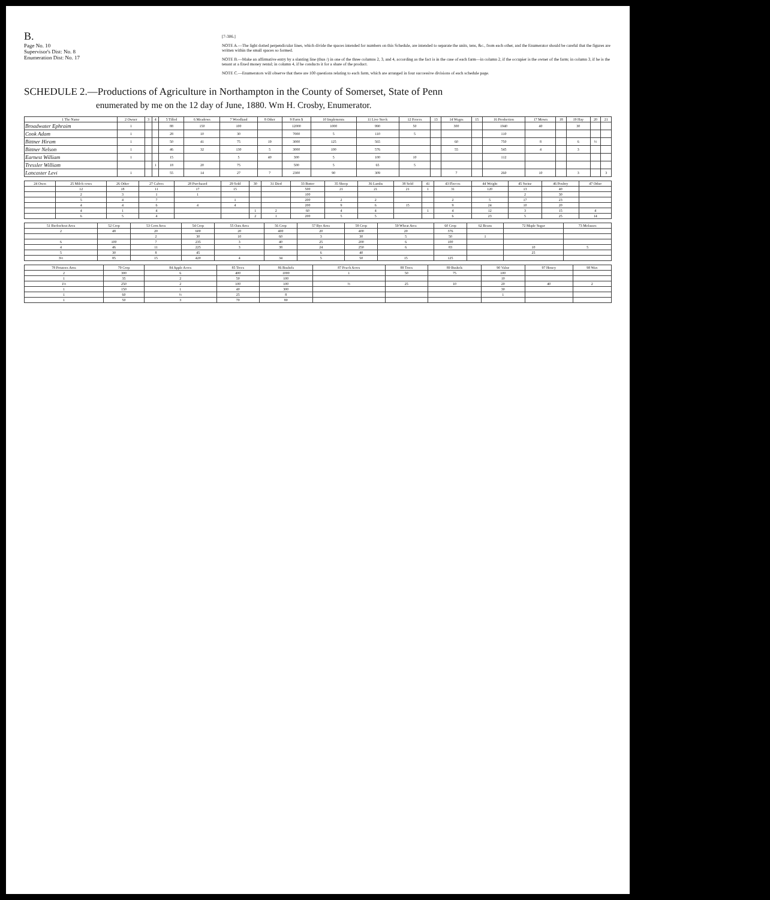B.
Page No. 10
Supervisor's Dist: No. 8
Enumeration Dist: No. 17
[7-306.]
NOTE A.—The light dotted perpendicular lines, which divide the spaces intended for numbers on this Schedule, are intended to separate the units, tens, &c., from each other, and the Enumerator should be careful that the figures are written within the small spaces so formed.
NOTE B.—Make an affirmative entry by a slanting line (thus /) in one of the three columns 2, 3, and 4, according as the fact is in the case of each farm—in column 2, if the occupier is the owner of the farm; in column 3, if he is the tenant at a fixed money rental; in column 4, if he conducts it for a share of the product.
NOTE C.—Enumerators will observe that there are 100 questions relating to each farm, which are arranged in four successive divisions of each schedule page.
SCHEDULE 2.—Productions of Agriculture in Northampton in the County of Somerset, State of Penn
enumerated by me on the 12 day of June, 1880. Wm H. Crosby, Enumerator.
| 1 The Name | 2 Owner | 3 | 4 | 5 Tilled | 6 Meadows | 7 Woodland | 8 Other | 9 Farm $ | 10 Implements | 11 Live Stock | 12 Fences | 13 | 14 Wages | 15 | 16 Production | 17 Mown | 18 | 19 Hay | 20 | 21 |
| --- | --- | --- | --- | --- | --- | --- | --- | --- | --- | --- | --- | --- | --- | --- | --- | --- | --- | --- | --- | --- |
| Broadwater Ephraim | 1 | | | 88 | 150 | 100 | | 12000 | 1000 | 990 | 50 | | 300 | | 1940 | 40 | | 30 | | |
| Cook Adam | 1 | | | 28 | 10 | 30 | | 7000 | 5 | 110 | 5 | | | | 110 | | | | | |
| Bittner Hiram | 1 | | | 50 | 41 | 75 | 19 | 3000 | 125 | 565 | | | 60 | | 750 | 8 | | 6 | ½ | |
| Bittner Nelson | 1 | | | 46 | 32 | 130 | 5 | 3000 | 100 | 576 | | | 55 | | 545 | 4 | | 3 | | |
| Earnest William | 1 | | | 15 | | 5 | 40 | 300 | 5 | 100 | 10 | | | | 112 | | | | | |
| Tressler William | | | 1 | 18 | 20 | 75 | | 500 | 5 | 65 | 5 | | | | | | | | | |
| Lancaster Levi | 1 | | | 55 | 14 | 27 | 7 | 2300 | 90 | 309 | | | 7 | | 260 | 10 | | 3 | | 3 |
| 24 Oxen | 25 Milch cows | 26 Other | 27 Calves | 28 Purchased | 29 Sold | 30 | 31 Died | 33 Butter | 35 Sheep | 36 Lambs | 38 Sold | 41 | 43 Fleeces | 44 Weight | 45 Swine | 46 Poultry | 47 Other |
| --- | --- | --- | --- | --- | --- | --- | --- | --- | --- | --- | --- | --- | --- | --- | --- | --- | --- |
| | 12 | 18 | 11 | 17 | 15 | | | 500 | 21 | 21 | 21 | 1 | 31 | 120 | 13 | 40 | |
| | 2 | 3 | 1 | 1 | | | | 100 | | | | | | | 2 | 30 | |
| | 5 | 4 | 7 | | 1 | | | 200 | 2 | 2 | | | 2 | 5 | 17 | 23 | |
| | 4 | 4 | 6 | 4 | 4 | | | 200 | 9 | 6 | 15 | | 9 | 24 | 10 | 20 | |
| | 4 | 1 | 4 | | | 1 | 2 | 60 | 4 | 4 | | 1 | 4 | 12 | 3 | 15 | 4 |
| | 6 | 5 | 4 | | | 2 | 1 | 200 | 5 | 5 | | | 6 | 23 | 5 | 25 | 14 |
| 51 Buckwheat Area | 52 Crop | 53 Corn Area | 54 Crop | 55 Oats Area | 56 Crop | 57 Rye Area | 58 Crop | 59 Wheat Area | 60 Crop | 62 Beans | 72 Maple Sugar | 73 Molasses |
| --- | --- | --- | --- | --- | --- | --- | --- | --- | --- | --- | --- | --- |
| 2 | 48 | 20 | 600 | 20 | 400 | 20 | 400 | 20 | 376 | | | |
| | | 2 | 30 | 10 | 60 | 3 | 30 | 5 | 50 | 1 | | |
| 6 | 100 | 7 | 235 | 3 | 40 | 25 | 200 | 6 | 100 | | | |
| 4 | 46 | 11 | 225 | 3 | 38 | 24 | 250 | 6 | 83 | | 10 | 5 |
| 5 | 30 | 8 | 45 | | | 6 | 40 | | | | 25 | |
| 3½ | 85 | 15 | 420 | 4 | 34 | 5 | 50 | 15 | 125 | | | |
| 78 Potatoes Area | 79 Crop | 84 Apple Acres | 85 Trees | 86 Bushels | 87 Peach Acres | 88 Trees | 89 Bushels | 90 Value | 97 Honey | 98 Wax |
| --- | --- | --- | --- | --- | --- | --- | --- | --- | --- | --- |
| 2 | 300 | 6 | 400 | 1000 | 1 | 50 | 75 | 100 | | |
| 1 | 35 | 2 | 50 | 100 | | | | 10 | | |
| 1½ | 250 | 2 | 100 | 100 | ½ | 25 | 10 | 20 | 40 | 2 |
| 1 | 150 | 1 | 40 | 300 | | | | 30 | | |
| 1 | 60 | ½ | 25 | 8 | | | | 1 | | |
| 1 | 50 | 3 | 70 | 80 | | | | | | |